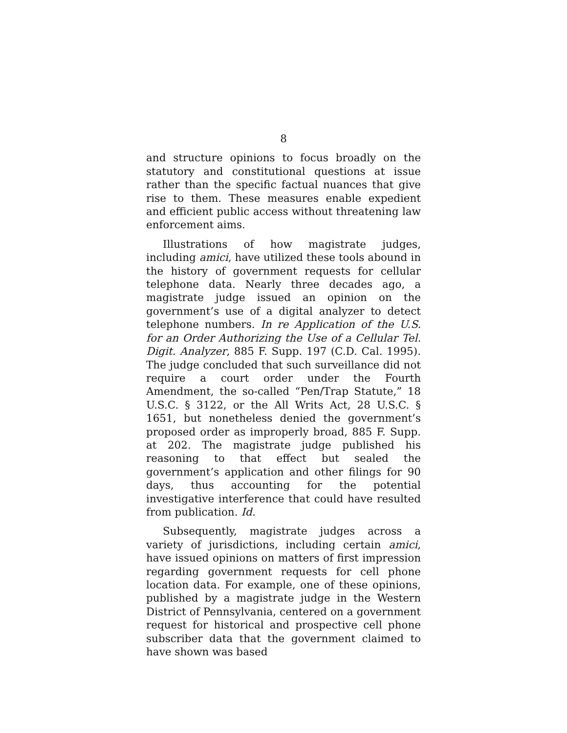8
and structure opinions to focus broadly on the statutory and constitutional questions at issue rather than the specific factual nuances that give rise to them. These measures enable expedient and efficient public access without threatening law enforcement aims.
Illustrations of how magistrate judges, including amici, have utilized these tools abound in the history of government requests for cellular telephone data. Nearly three decades ago, a magistrate judge issued an opinion on the government’s use of a digital analyzer to detect telephone numbers. In re Application of the U.S. for an Order Authorizing the Use of a Cellular Tel. Digit. Analyzer, 885 F. Supp. 197 (C.D. Cal. 1995). The judge concluded that such surveillance did not require a court order under the Fourth Amendment, the so-called “Pen/Trap Statute,” 18 U.S.C. § 3122, or the All Writs Act, 28 U.S.C. § 1651, but nonetheless denied the government’s proposed order as improperly broad, 885 F. Supp. at 202. The magistrate judge published his reasoning to that effect but sealed the government’s application and other filings for 90 days, thus accounting for the potential investigative interference that could have resulted from publication. Id.
Subsequently, magistrate judges across a variety of jurisdictions, including certain amici, have issued opinions on matters of first impression regarding government requests for cell phone location data. For example, one of these opinions, published by a magistrate judge in the Western District of Pennsylvania, centered on a government request for historical and prospective cell phone subscriber data that the government claimed to have shown was based